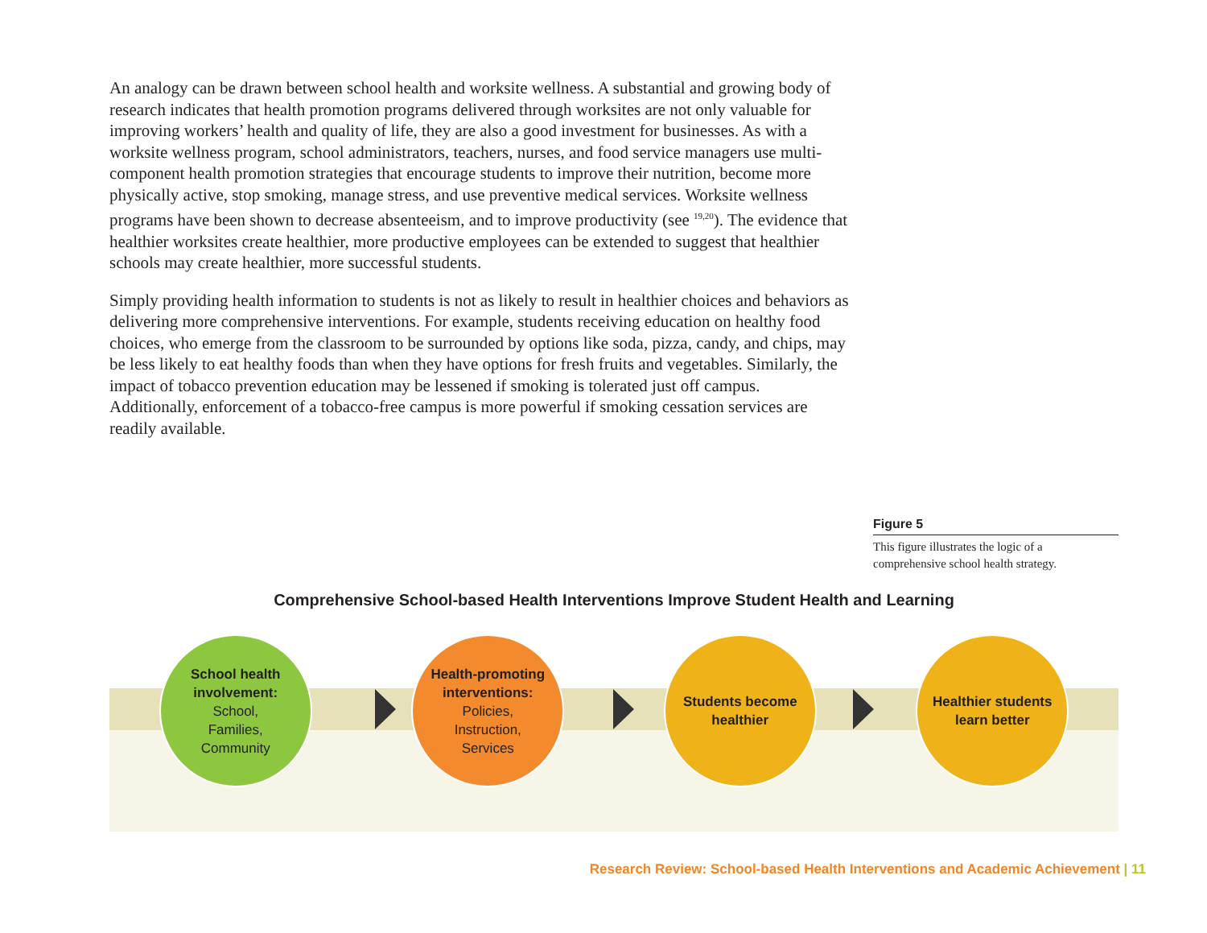An analogy can be drawn between school health and worksite wellness. A substantial and growing body of research indicates that health promotion programs delivered through worksites are not only valuable for improving workers’ health and quality of life, they are also a good investment for businesses. As with a worksite wellness program, school administrators, teachers, nurses, and food service managers use multi-component health promotion strategies that encourage students to improve their nutrition, become more physically active, stop smoking, manage stress, and use preventive medical services. Worksite wellness programs have been shown to decrease absenteeism, and to improve productivity (see <sup>19,20</sup>). The evidence that healthier worksites create healthier, more productive employees can be extended to suggest that healthier schools may create healthier, more successful students.
Simply providing health information to students is not as likely to result in healthier choices and behaviors as delivering more comprehensive interventions. For example, students receiving education on healthy food choices, who emerge from the classroom to be surrounded by options like soda, pizza, candy, and chips, may be less likely to eat healthy foods than when they have options for fresh fruits and vegetables. Similarly, the impact of tobacco prevention education may be lessened if smoking is tolerated just off campus. Additionally, enforcement of a tobacco-free campus is more powerful if smoking cessation services are readily available.
Figure 5
This figure illustrates the logic of a comprehensive school health strategy.
Comprehensive School-based Health Interventions Improve Student Health and Learning
School health involvement:
School,
Families,
Community
Health-promoting interventions:
Policies,
Instruction,
Services
Students become healthier
Healthier students learn better
Research Review: School-based Health Interventions and Academic Achievement | 11